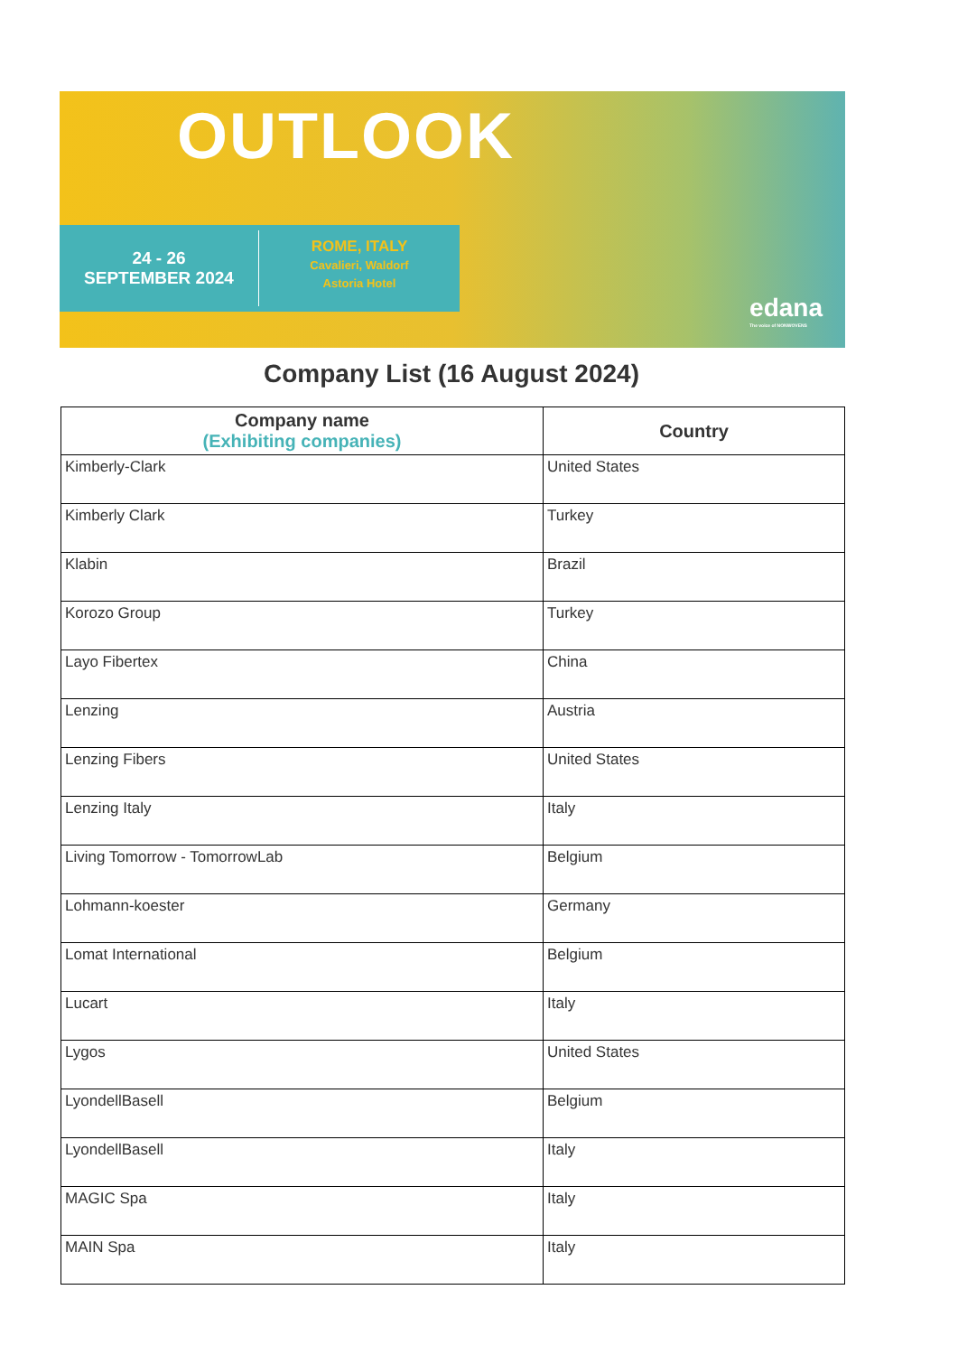OUTLOOK
24 - 26
SEPTEMBER 2024
ROME, ITALY
Cavalieri, Waldorf
Astoria Hotel
edana
The voice of NONWOVENS
Company List (16 August 2024)
| Company name (Exhibiting companies) | Country |
| --- | --- |
| Kimberly-Clark | United States |
| Kimberly Clark | Turkey |
| Klabin | Brazil |
| Korozo Group | Turkey |
| Layo Fibertex | China |
| Lenzing | Austria |
| Lenzing Fibers | United States |
| Lenzing Italy | Italy |
| Living Tomorrow - TomorrowLab | Belgium |
| Lohmann-koester | Germany |
| Lomat International | Belgium |
| Lucart | Italy |
| Lygos | United States |
| LyondellBasell | Belgium |
| LyondellBasell | Italy |
| MAGIC Spa | Italy |
| MAIN Spa | Italy |